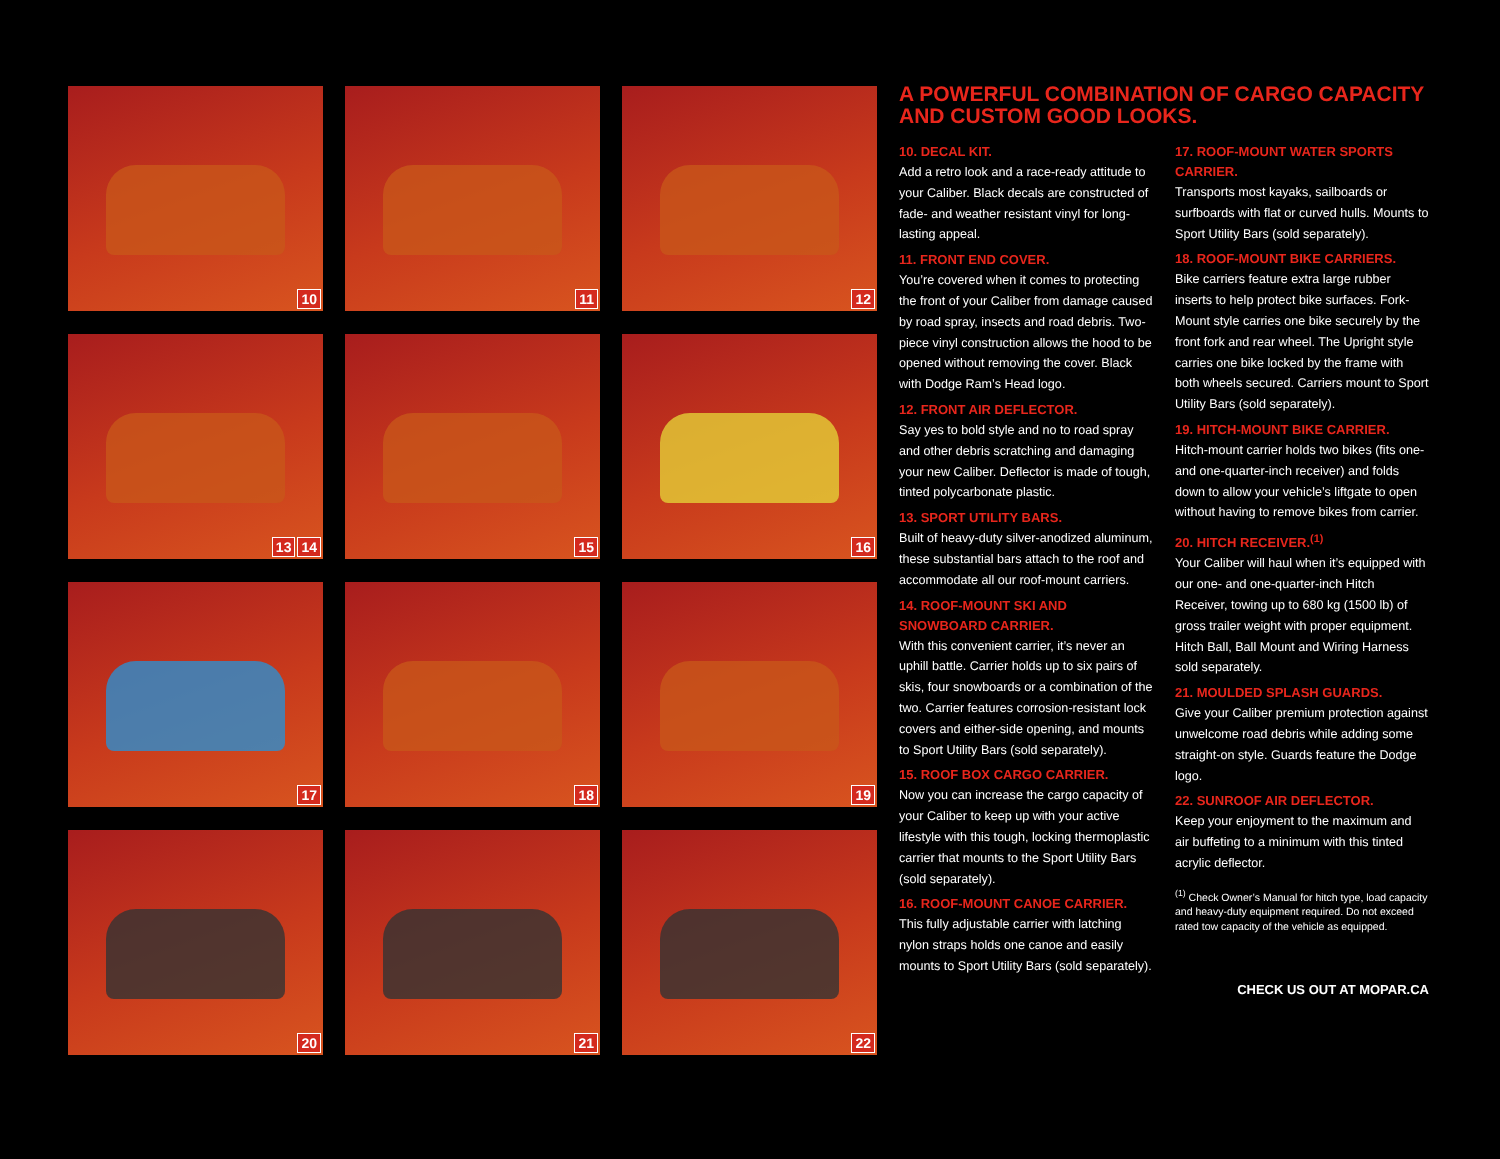10
11
12
13 14
15
16
17
18
19
20
21
22
A POWERFUL COMBINATION OF CARGO CAPACITY AND CUSTOM GOOD LOOKS.
10. DECAL KIT.
Add a retro look and a race-ready attitude to your Caliber. Black decals are constructed of fade- and weather resistant vinyl for long-lasting appeal.
11. FRONT END COVER.
You’re covered when it comes to protecting the front of your Caliber from damage caused by road spray, insects and road debris. Two-piece vinyl construction allows the hood to be opened without removing the cover. Black with Dodge Ram’s Head logo.
12. FRONT AIR DEFLECTOR.
Say yes to bold style and no to road spray and other debris scratching and damaging your new Caliber. Deflector is made of tough, tinted polycarbonate plastic.
13. SPORT UTILITY BARS.
Built of heavy-duty silver-anodized aluminum, these substantial bars attach to the roof and accommodate all our roof-mount carriers.
14. ROOF-MOUNT SKI AND SNOWBOARD CARRIER.
With this convenient carrier, it’s never an uphill battle. Carrier holds up to six pairs of skis, four snowboards or a combination of the two. Carrier features corrosion-resistant lock covers and either-side opening, and mounts to Sport Utility Bars (sold separately).
15. ROOF BOX CARGO CARRIER.
Now you can increase the cargo capacity of your Caliber to keep up with your active lifestyle with this tough, locking thermoplastic carrier that mounts to the Sport Utility Bars (sold separately).
16. ROOF-MOUNT CANOE CARRIER.
This fully adjustable carrier with latching nylon straps holds one canoe and easily mounts to Sport Utility Bars (sold separately).
17. ROOF-MOUNT WATER SPORTS CARRIER.
Transports most kayaks, sailboards or surfboards with flat or curved hulls. Mounts to Sport Utility Bars (sold separately).
18. ROOF-MOUNT BIKE CARRIERS.
Bike carriers feature extra large rubber inserts to help protect bike surfaces. Fork-Mount style carries one bike securely by the front fork and rear wheel. The Upright style carries one bike locked by the frame with both wheels secured. Carriers mount to Sport Utility Bars (sold separately).
19. HITCH-MOUNT BIKE CARRIER.
Hitch-mount carrier holds two bikes (fits one- and one-quarter-inch receiver) and folds down to allow your vehicle’s liftgate to open without having to remove bikes from carrier.
20. HITCH RECEIVER.<sup>(1)</sup>
Your Caliber will haul when it’s equipped with our one- and one-quarter-inch Hitch Receiver, towing up to 680 kg (1500 lb) of gross trailer weight with proper equipment. Hitch Ball, Ball Mount and Wiring Harness sold separately.
21. MOULDED SPLASH GUARDS.
Give your Caliber premium protection against unwelcome road debris while adding some straight-on style. Guards feature the Dodge logo.
22. SUNROOF AIR DEFLECTOR.
Keep your enjoyment to the maximum and air buffeting to a minimum with this tinted acrylic deflector.
<sup>(1)</sup> Check Owner’s Manual for hitch type, load capacity and heavy-duty equipment required. Do not exceed rated tow capacity of the vehicle as equipped.
CHECK US OUT AT MOPAR.CA